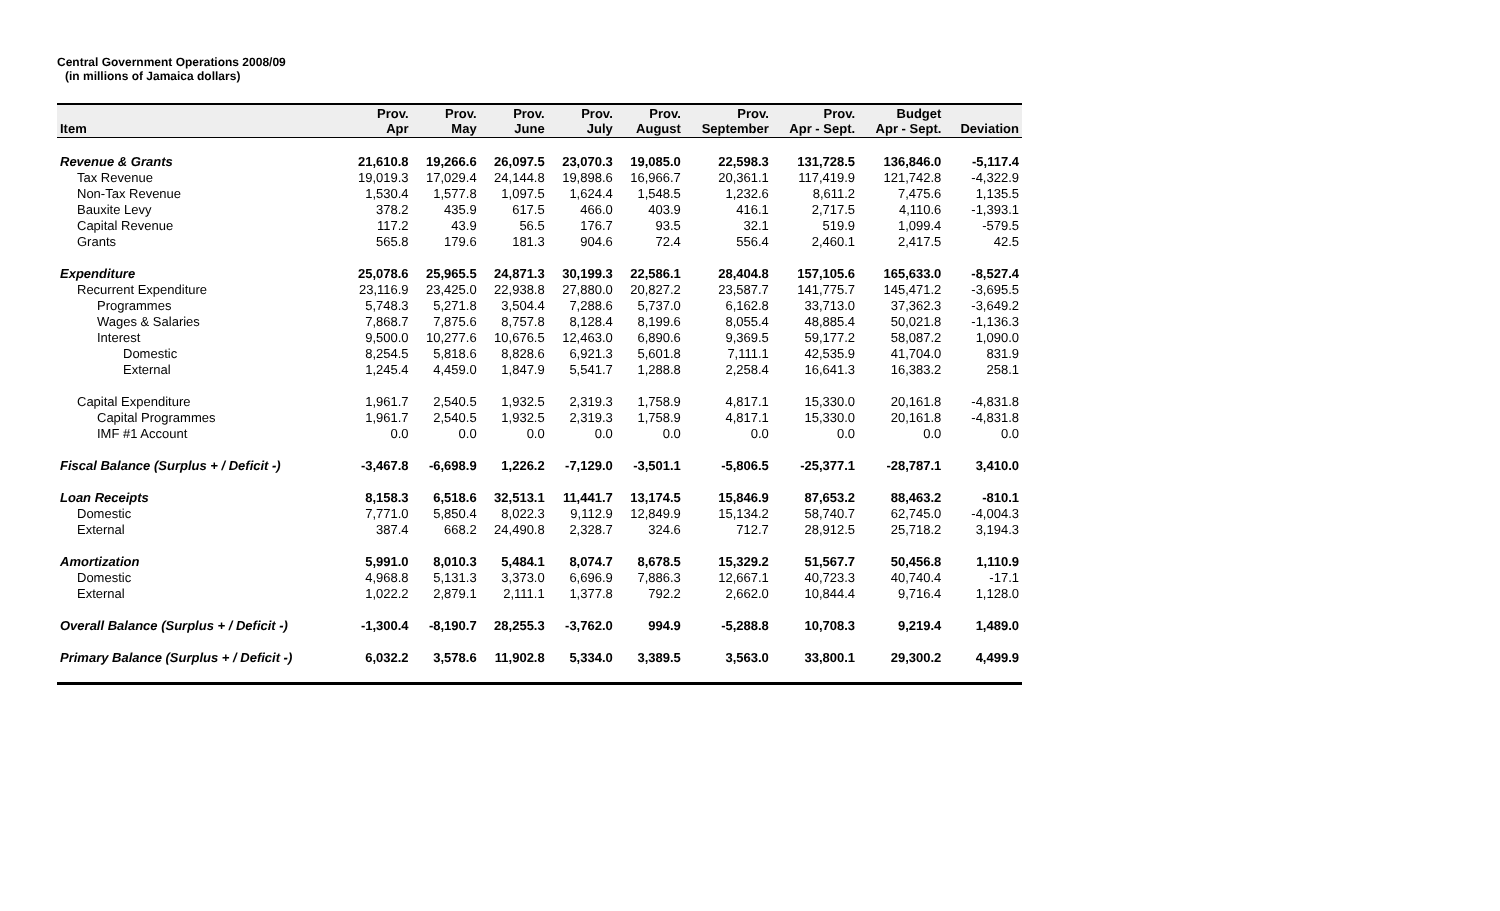Central Government Operations 2008/09
(in millions of Jamaica dollars)
| Item | Prov. Apr | Prov. May | Prov. June | Prov. July | Prov. August | Prov. September | Prov. Apr - Sept. | Budget Apr - Sept. | Deviation |
| --- | --- | --- | --- | --- | --- | --- | --- | --- | --- |
| Revenue & Grants | 21,610.8 | 19,266.6 | 26,097.5 | 23,070.3 | 19,085.0 | 22,598.3 | 131,728.5 | 136,846.0 | -5,117.4 |
| Tax Revenue | 19,019.3 | 17,029.4 | 24,144.8 | 19,898.6 | 16,966.7 | 20,361.1 | 117,419.9 | 121,742.8 | -4,322.9 |
| Non-Tax Revenue | 1,530.4 | 1,577.8 | 1,097.5 | 1,624.4 | 1,548.5 | 1,232.6 | 8,611.2 | 7,475.6 | 1,135.5 |
| Bauxite Levy | 378.2 | 435.9 | 617.5 | 466.0 | 403.9 | 416.1 | 2,717.5 | 4,110.6 | -1,393.1 |
| Capital Revenue | 117.2 | 43.9 | 56.5 | 176.7 | 93.5 | 32.1 | 519.9 | 1,099.4 | -579.5 |
| Grants | 565.8 | 179.6 | 181.3 | 904.6 | 72.4 | 556.4 | 2,460.1 | 2,417.5 | 42.5 |
| Expenditure | 25,078.6 | 25,965.5 | 24,871.3 | 30,199.3 | 22,586.1 | 28,404.8 | 157,105.6 | 165,633.0 | -8,527.4 |
| Recurrent Expenditure | 23,116.9 | 23,425.0 | 22,938.8 | 27,880.0 | 20,827.2 | 23,587.7 | 141,775.7 | 145,471.2 | -3,695.5 |
| Programmes | 5,748.3 | 5,271.8 | 3,504.4 | 7,288.6 | 5,737.0 | 6,162.8 | 33,713.0 | 37,362.3 | -3,649.2 |
| Wages & Salaries | 7,868.7 | 7,875.6 | 8,757.8 | 8,128.4 | 8,199.6 | 8,055.4 | 48,885.4 | 50,021.8 | -1,136.3 |
| Interest | 9,500.0 | 10,277.6 | 10,676.5 | 12,463.0 | 6,890.6 | 9,369.5 | 59,177.2 | 58,087.2 | 1,090.0 |
| Domestic | 8,254.5 | 5,818.6 | 8,828.6 | 6,921.3 | 5,601.8 | 7,111.1 | 42,535.9 | 41,704.0 | 831.9 |
| External | 1,245.4 | 4,459.0 | 1,847.9 | 5,541.7 | 1,288.8 | 2,258.4 | 16,641.3 | 16,383.2 | 258.1 |
| Capital Expenditure | 1,961.7 | 2,540.5 | 1,932.5 | 2,319.3 | 1,758.9 | 4,817.1 | 15,330.0 | 20,161.8 | -4,831.8 |
| Capital Programmes | 1,961.7 | 2,540.5 | 1,932.5 | 2,319.3 | 1,758.9 | 4,817.1 | 15,330.0 | 20,161.8 | -4,831.8 |
| IMF #1 Account | 0.0 | 0.0 | 0.0 | 0.0 | 0.0 | 0.0 | 0.0 | 0.0 | 0.0 |
| Fiscal Balance (Surplus + / Deficit -) | -3,467.8 | -6,698.9 | 1,226.2 | -7,129.0 | -3,501.1 | -5,806.5 | -25,377.1 | -28,787.1 | 3,410.0 |
| Loan Receipts | 8,158.3 | 6,518.6 | 32,513.1 | 11,441.7 | 13,174.5 | 15,846.9 | 87,653.2 | 88,463.2 | -810.1 |
| Domestic | 7,771.0 | 5,850.4 | 8,022.3 | 9,112.9 | 12,849.9 | 15,134.2 | 58,740.7 | 62,745.0 | -4,004.3 |
| External | 387.4 | 668.2 | 24,490.8 | 2,328.7 | 324.6 | 712.7 | 28,912.5 | 25,718.2 | 3,194.3 |
| Amortization | 5,991.0 | 8,010.3 | 5,484.1 | 8,074.7 | 8,678.5 | 15,329.2 | 51,567.7 | 50,456.8 | 1,110.9 |
| Domestic | 4,968.8 | 5,131.3 | 3,373.0 | 6,696.9 | 7,886.3 | 12,667.1 | 40,723.3 | 40,740.4 | -17.1 |
| External | 1,022.2 | 2,879.1 | 2,111.1 | 1,377.8 | 792.2 | 2,662.0 | 10,844.4 | 9,716.4 | 1,128.0 |
| Overall Balance (Surplus + / Deficit -) | -1,300.4 | -8,190.7 | 28,255.3 | -3,762.0 | 994.9 | -5,288.8 | 10,708.3 | 9,219.4 | 1,489.0 |
| Primary Balance (Surplus + / Deficit -) | 6,032.2 | 3,578.6 | 11,902.8 | 5,334.0 | 3,389.5 | 3,563.0 | 33,800.1 | 29,300.2 | 4,499.9 |